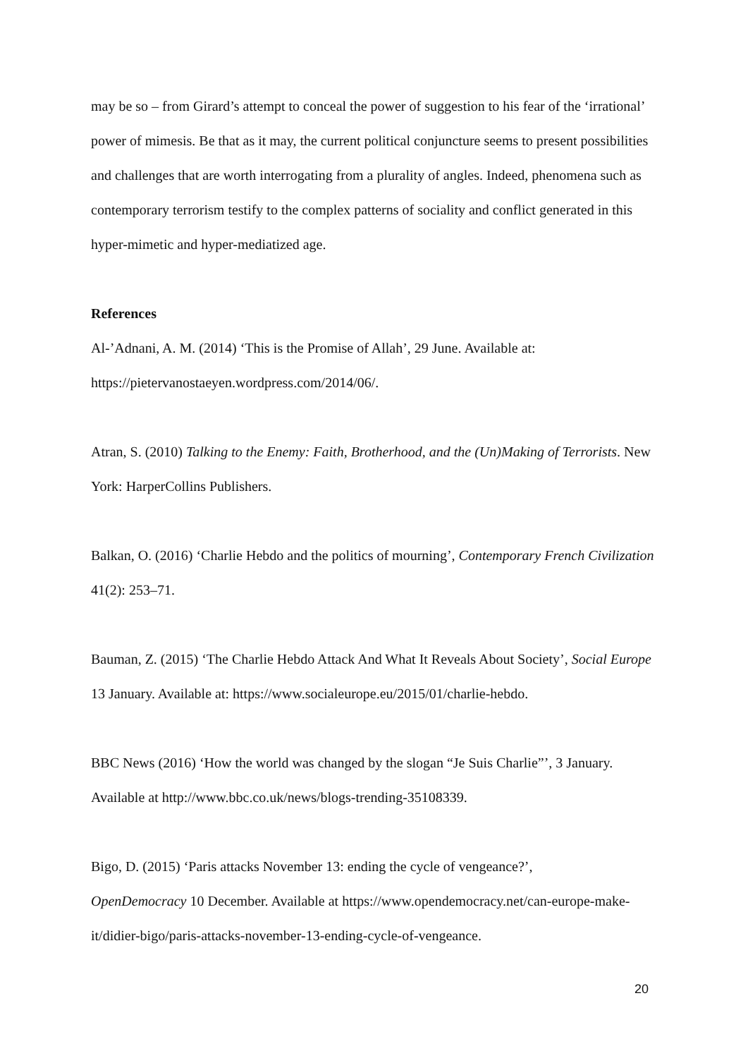may be so – from Girard’s attempt to conceal the power of suggestion to his fear of the ‘irrational’ power of mimesis. Be that as it may, the current political conjuncture seems to present possibilities and challenges that are worth interrogating from a plurality of angles. Indeed, phenomena such as contemporary terrorism testify to the complex patterns of sociality and conflict generated in this hyper-mimetic and hyper-mediatized age.
References
Al-’Adnani, A. M. (2014) ‘This is the Promise of Allah’, 29 June. Available at:
https://pietervanostaeyen.wordpress.com/2014/06/.
Atran, S. (2010) Talking to the Enemy: Faith, Brotherhood, and the (Un)Making of Terrorists. New York: HarperCollins Publishers.
Balkan, O. (2016) ‘Charlie Hebdo and the politics of mourning’, Contemporary French Civilization 41(2): 253–71.
Bauman, Z. (2015) ‘The Charlie Hebdo Attack And What It Reveals About Society’, Social Europe 13 January. Available at: https://www.socialeurope.eu/2015/01/charlie-hebdo.
BBC News (2016) ‘How the world was changed by the slogan “Je Suis Charlie”’, 3 January. Available at http://www.bbc.co.uk/news/blogs-trending-35108339.
Bigo, D. (2015) ‘Paris attacks November 13: ending the cycle of vengeance?’,
OpenDemocracy 10 December. Available at https://www.opendemocracy.net/can-europe-make-it/didier-bigo/paris-attacks-november-13-ending-cycle-of-vengeance.
20